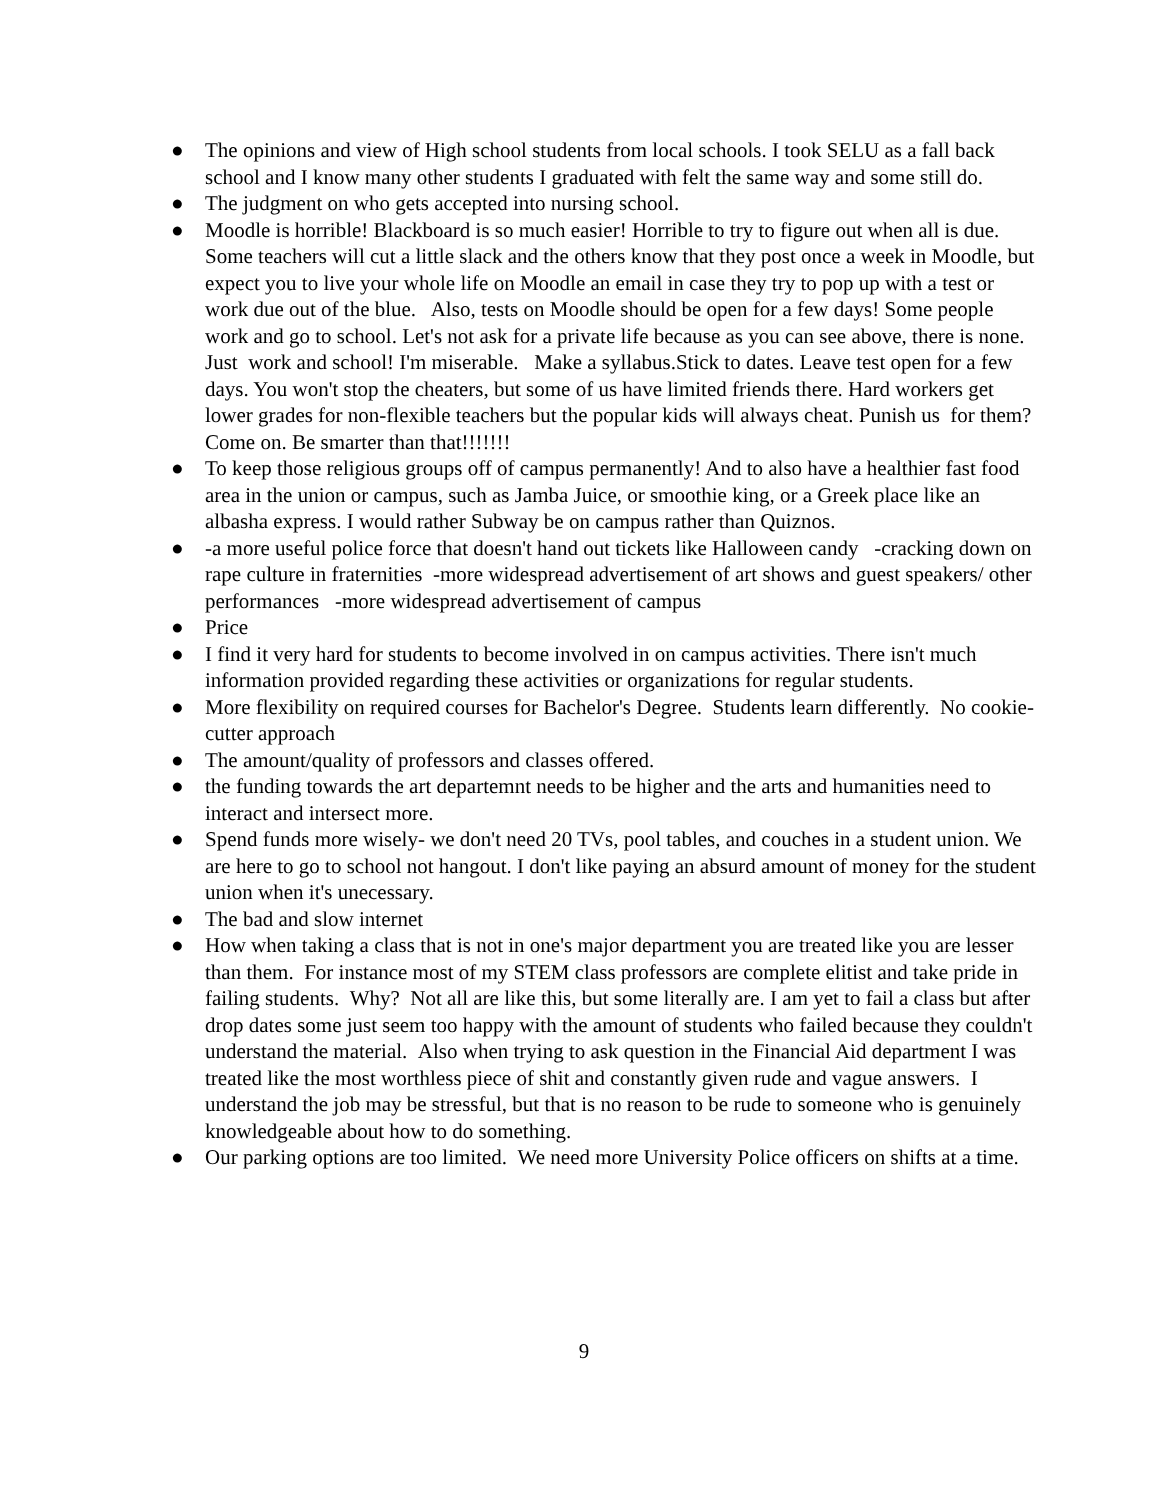● The opinions and view of High school students from local schools. I took SELU as a fall back school and I know many other students I graduated with felt the same way and some still do.
● The judgment on who gets accepted into nursing school.
● Moodle is horrible! Blackboard is so much easier! Horrible to try to figure out when all is due. Some teachers will cut a little slack and the others know that they post once a week in Moodle, but expect you to live your whole life on Moodle an email in case they try to pop up with a test or work due out of the blue. Also, tests on Moodle should be open for a few days! Some people work and go to school. Let's not ask for a private life because as you can see above, there is none. Just work and school! I'm miserable. Make a syllabus.Stick to dates. Leave test open for a few days. You won't stop the cheaters, but some of us have limited friends there. Hard workers get lower grades for non-flexible teachers but the popular kids will always cheat. Punish us for them? Come on. Be smarter than that!!!!!!!
● To keep those religious groups off of campus permanently! And to also have a healthier fast food area in the union or campus, such as Jamba Juice, or smoothie king, or a Greek place like an albasha express. I would rather Subway be on campus rather than Quiznos.
● -a more useful police force that doesn't hand out tickets like Halloween candy -cracking down on rape culture in fraternities -more widespread advertisement of art shows and guest speakers/ other performances -more widespread advertisement of campus
● Price
● I find it very hard for students to become involved in on campus activities. There isn't much information provided regarding these activities or organizations for regular students.
● More flexibility on required courses for Bachelor's Degree. Students learn differently. No cookie-cutter approach
● The amount/quality of professors and classes offered.
● the funding towards the art departemnt needs to be higher and the arts and humanities need to interact and intersect more.
● Spend funds more wisely- we don't need 20 TVs, pool tables, and couches in a student union. We are here to go to school not hangout. I don't like paying an absurd amount of money for the student union when it's unecessary.
● The bad and slow internet
● How when taking a class that is not in one's major department you are treated like you are lesser than them. For instance most of my STEM class professors are complete elitist and take pride in failing students. Why? Not all are like this, but some literally are. I am yet to fail a class but after drop dates some just seem too happy with the amount of students who failed because they couldn't understand the material. Also when trying to ask question in the Financial Aid department I was treated like the most worthless piece of shit and constantly given rude and vague answers. I understand the job may be stressful, but that is no reason to be rude to someone who is genuinely knowledgeable about how to do something.
● Our parking options are too limited. We need more University Police officers on shifts at a time.
9